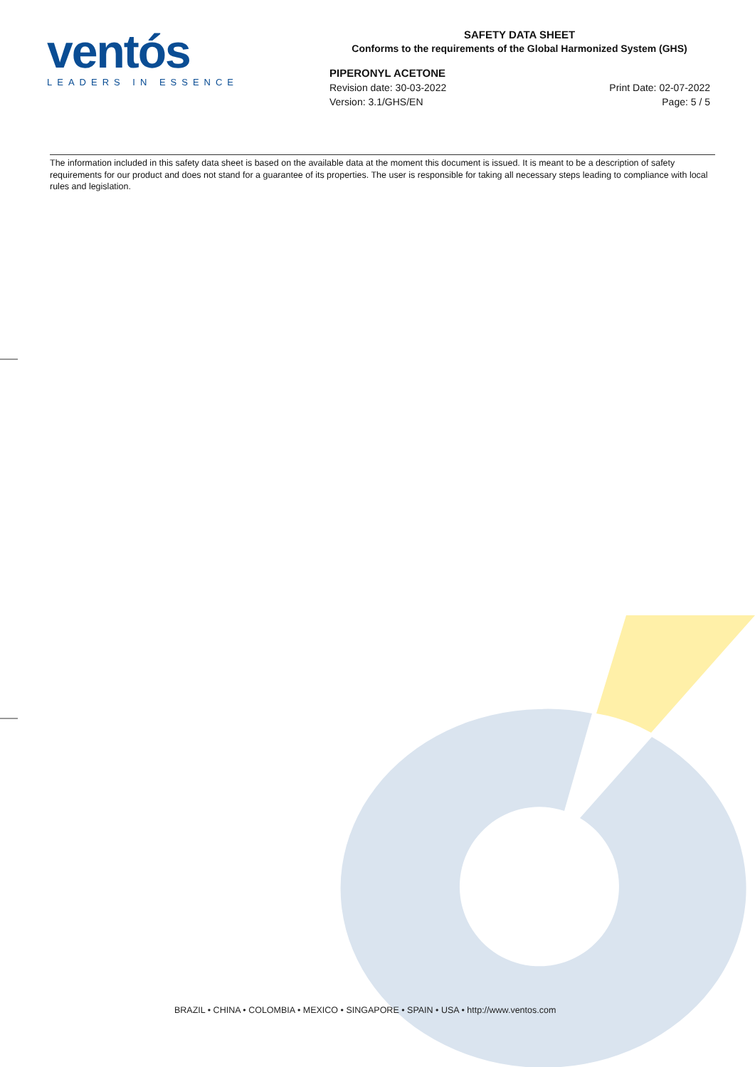ventós
LEADERS IN ESSENCE
SAFETY DATA SHEET
Conforms to the requirements of the Global Harmonized System (GHS)
PIPERONYL ACETONE
Revision date: 30-03-2022
Version: 3.1/GHS/EN
Print Date: 02-07-2022
Page: 5 / 5
The information included in this safety data sheet is based on the available data at the moment this document is issued. It is meant to be a description of safety requirements for our product and does not stand for a guarantee of its properties. The user is responsible for taking all necessary steps leading to compliance with local rules and legislation.
BRAZIL • CHINA • COLOMBIA • MEXICO • SINGAPORE • SPAIN • USA • http://www.ventos.com